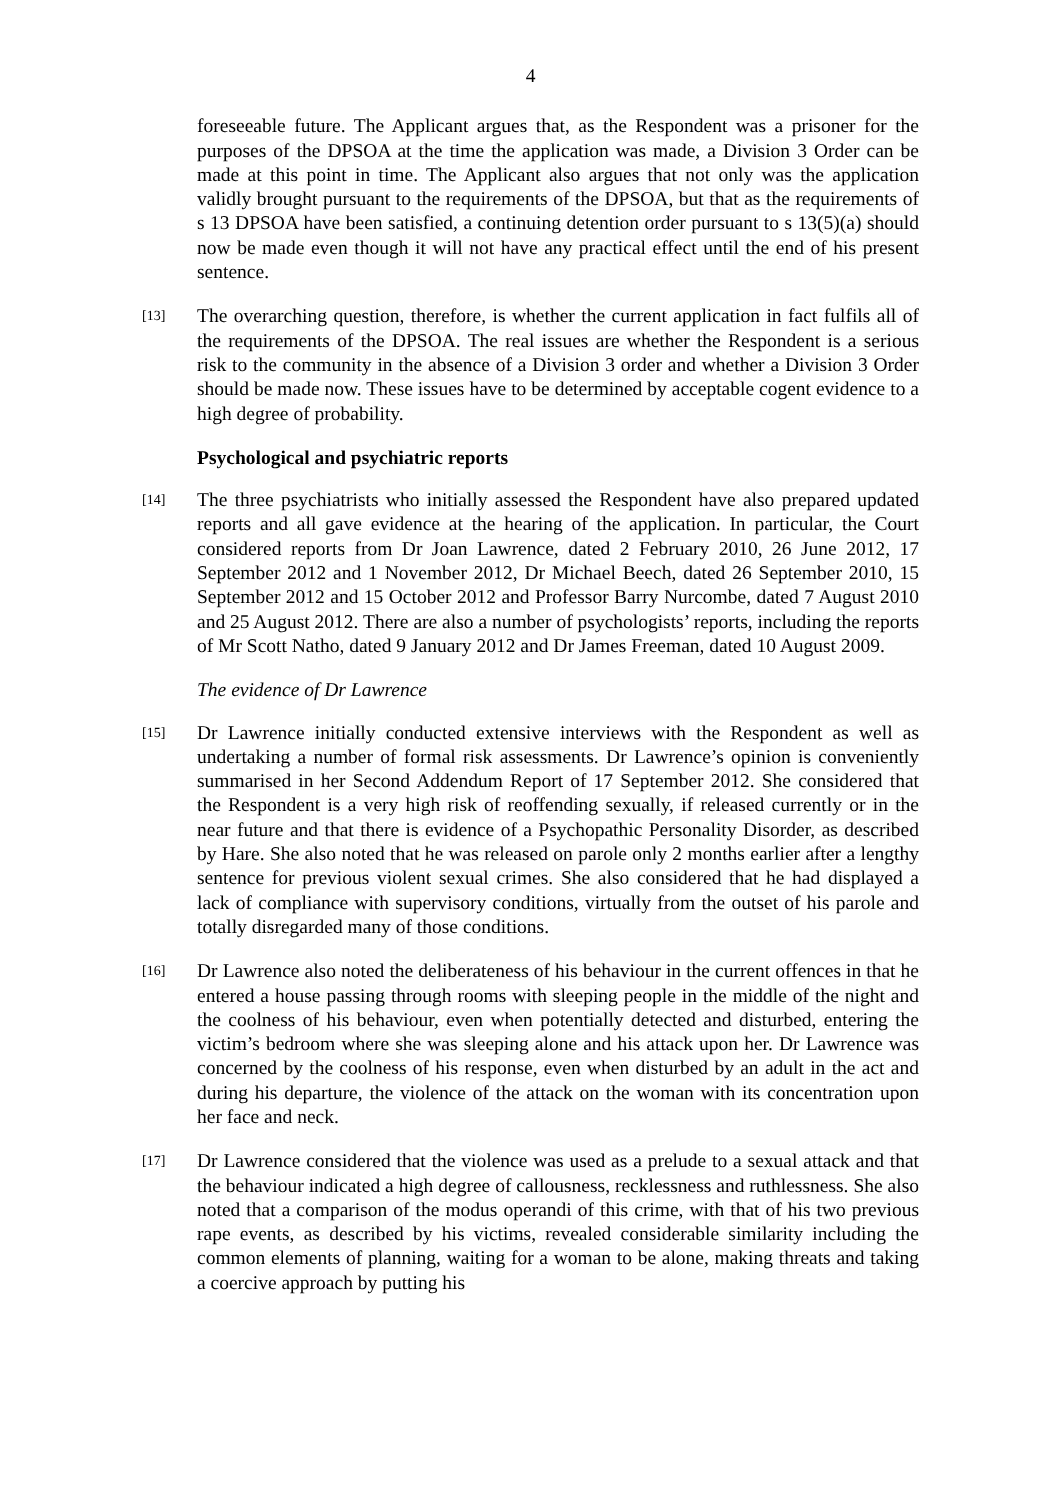4
foreseeable future. The Applicant argues that, as the Respondent was a prisoner for the purposes of the DPSOA at the time the application was made, a Division 3 Order can be made at this point in time. The Applicant also argues that not only was the application validly brought pursuant to the requirements of the DPSOA, but that as the requirements of s 13 DPSOA have been satisfied, a continuing detention order pursuant to s 13(5)(a) should now be made even though it will not have any practical effect until the end of his present sentence.
[13]
The overarching question, therefore, is whether the current application in fact fulfils all of the requirements of the DPSOA. The real issues are whether the Respondent is a serious risk to the community in the absence of a Division 3 order and whether a Division 3 Order should be made now. These issues have to be determined by acceptable cogent evidence to a high degree of probability.
Psychological and psychiatric reports
[14]
The three psychiatrists who initially assessed the Respondent have also prepared updated reports and all gave evidence at the hearing of the application. In particular, the Court considered reports from Dr Joan Lawrence, dated 2 February 2010, 26 June 2012, 17 September 2012 and 1 November 2012, Dr Michael Beech, dated 26 September 2010, 15 September 2012 and 15 October 2012 and Professor Barry Nurcombe, dated 7 August 2010 and 25 August 2012. There are also a number of psychologists’ reports, including the reports of Mr Scott Natho, dated 9 January 2012 and Dr James Freeman, dated 10 August 2009.
The evidence of Dr Lawrence
[15]
Dr Lawrence initially conducted extensive interviews with the Respondent as well as undertaking a number of formal risk assessments. Dr Lawrence’s opinion is conveniently summarised in her Second Addendum Report of 17 September 2012. She considered that the Respondent is a very high risk of reoffending sexually, if released currently or in the near future and that there is evidence of a Psychopathic Personality Disorder, as described by Hare. She also noted that he was released on parole only 2 months earlier after a lengthy sentence for previous violent sexual crimes. She also considered that he had displayed a lack of compliance with supervisory conditions, virtually from the outset of his parole and totally disregarded many of those conditions.
[16]
Dr Lawrence also noted the deliberateness of his behaviour in the current offences in that he entered a house passing through rooms with sleeping people in the middle of the night and the coolness of his behaviour, even when potentially detected and disturbed, entering the victim’s bedroom where she was sleeping alone and his attack upon her. Dr Lawrence was concerned by the coolness of his response, even when disturbed by an adult in the act and during his departure, the violence of the attack on the woman with its concentration upon her face and neck.
[17]
Dr Lawrence considered that the violence was used as a prelude to a sexual attack and that the behaviour indicated a high degree of callousness, recklessness and ruthlessness. She also noted that a comparison of the modus operandi of this crime, with that of his two previous rape events, as described by his victims, revealed considerable similarity including the common elements of planning, waiting for a woman to be alone, making threats and taking a coercive approach by putting his